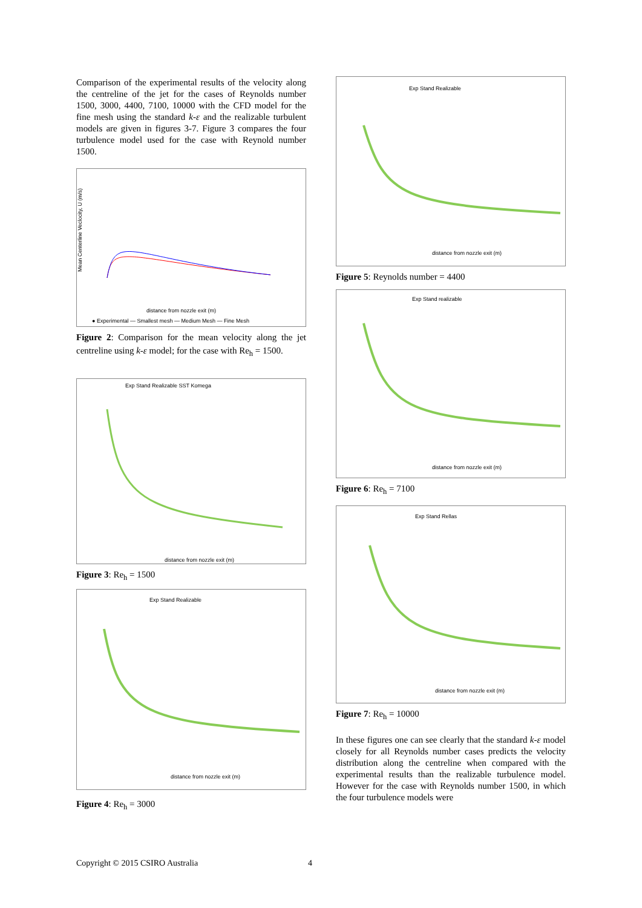Comparison of the experimental results of the velocity along the centreline of the jet for the cases of Reynolds number 1500, 3000, 4400, 7100, 10000 with the CFD model for the fine mesh using the standard k-ε and the realizable turbulent models are given in figures 3-7. Figure 3 compares the four turbulence model used for the case with Reynold number 1500.
Mean Centerline Veclocity, U (m/s)
distance from nozzle exit (m)
● Experimental — Smallest mesh — Medium Mesh — Fine Mesh
Figure 2: Comparison for the mean velocity along the jet centreline using k-ε model; for the case with Re<sub>h</sub> = 1500.
Exp Stand Realizable SST Komega
distance from nozzle exit (m)
Figure 3: Re<sub>h</sub> = 1500
Exp Stand Realizable
distance from nozzle exit (m)
Figure 4: Re<sub>h</sub> = 3000
Exp Stand Realizable
distance from nozzle exit (m)
Figure 5: Reynolds number = 4400
Exp Stand realizable
distance from nozzle exit (m)
Figure 6: Re<sub>h</sub> = 7100
Exp Stand Rellas
distance from nozzle exit (m)
Figure 7: Re<sub>h</sub> = 10000
In these figures one can see clearly that the standard k-ε model closely for all Reynolds number cases predicts the velocity distribution along the centreline when compared with the experimental results than the realizable turbulence model. However for the case with Reynolds number 1500, in which the four turbulence models were
Copyright © 2015 CSIRO Australia 4